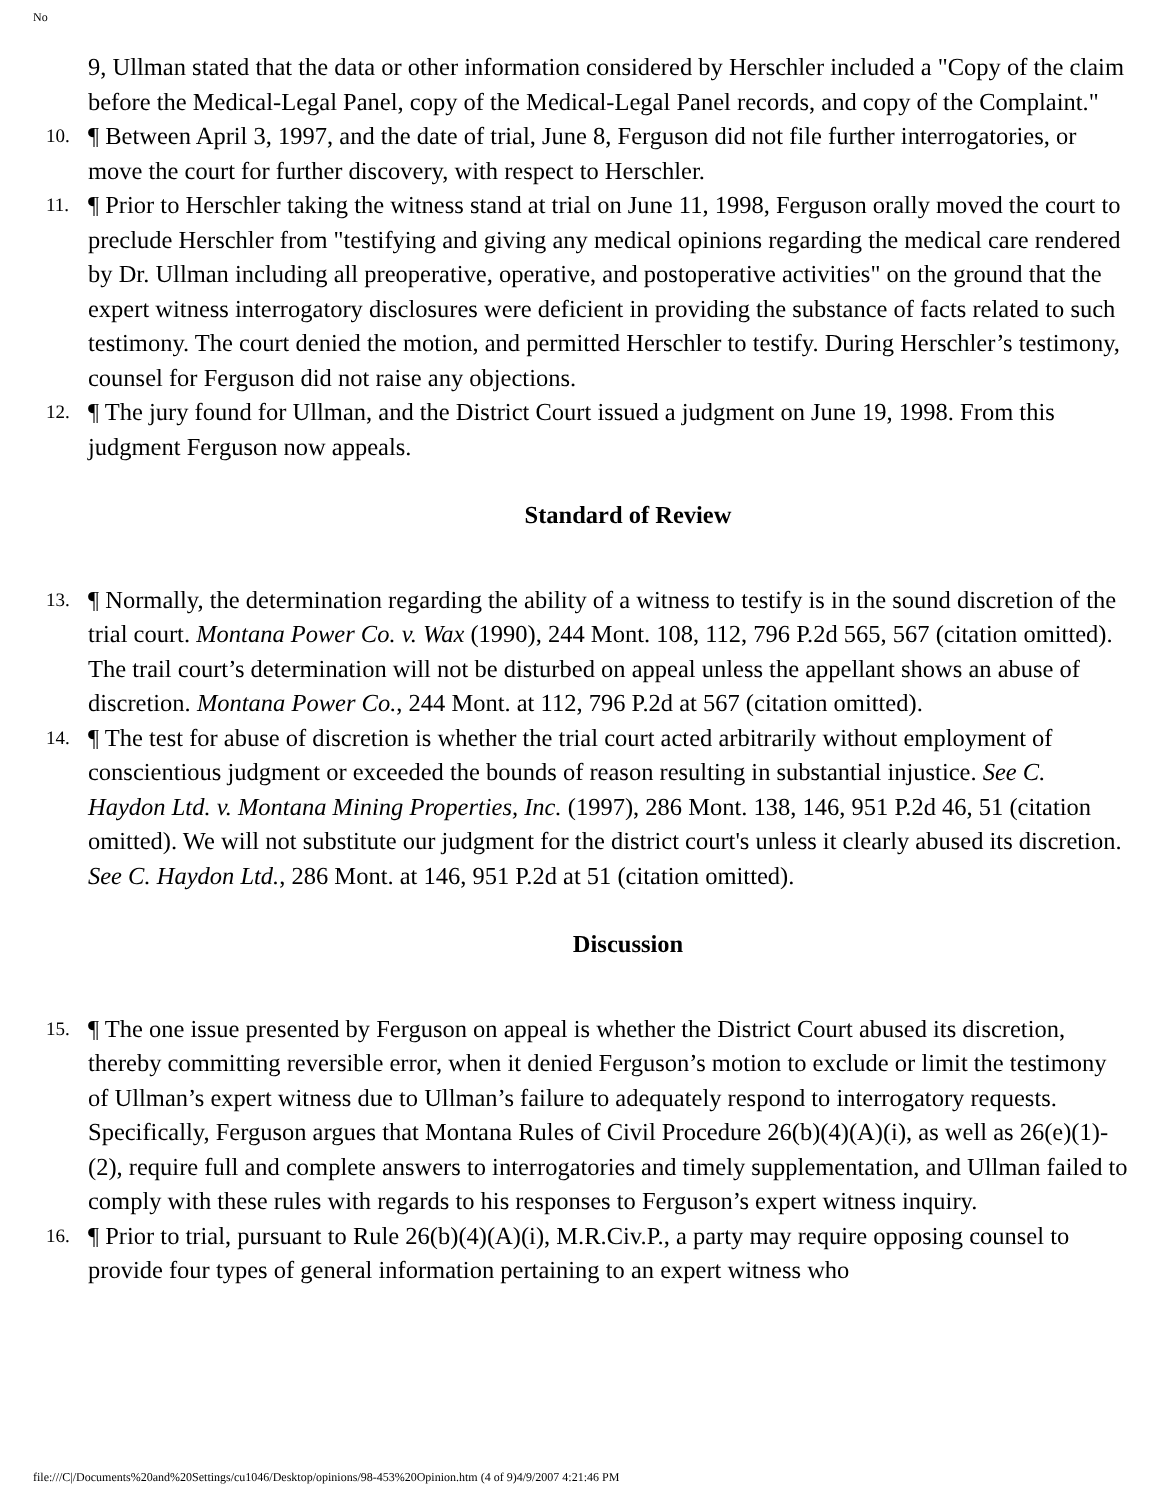No
9, Ullman stated that the data or other information considered by Herschler included a "Copy of the claim before the Medical-Legal Panel, copy of the Medical-Legal Panel records, and copy of the Complaint."
10.
¶ Between April 3, 1997, and the date of trial, June 8, Ferguson did not file further interrogatories, or move the court for further discovery, with respect to Herschler.
11.
¶ Prior to Herschler taking the witness stand at trial on June 11, 1998, Ferguson orally moved the court to preclude Herschler from "testifying and giving any medical opinions regarding the medical care rendered by Dr. Ullman including all preoperative, operative, and postoperative activities" on the ground that the expert witness interrogatory disclosures were deficient in providing the substance of facts related to such testimony. The court denied the motion, and permitted Herschler to testify. During Herschler’s testimony, counsel for Ferguson did not raise any objections.
12.
¶ The jury found for Ullman, and the District Court issued a judgment on June 19, 1998. From this judgment Ferguson now appeals.
Standard of Review
13.
¶ Normally, the determination regarding the ability of a witness to testify is in the sound discretion of the trial court. Montana Power Co. v. Wax (1990), 244 Mont. 108, 112, 796 P.2d 565, 567 (citation omitted). The trail court’s determination will not be disturbed on appeal unless the appellant shows an abuse of discretion. Montana Power Co., 244 Mont. at 112, 796 P.2d at 567 (citation omitted).
14.
¶ The test for abuse of discretion is whether the trial court acted arbitrarily without employment of conscientious judgment or exceeded the bounds of reason resulting in substantial injustice. See C. Haydon Ltd. v. Montana Mining Properties, Inc. (1997), 286 Mont. 138, 146, 951 P.2d 46, 51 (citation omitted). We will not substitute our judgment for the district court's unless it clearly abused its discretion. See C. Haydon Ltd., 286 Mont. at 146, 951 P.2d at 51 (citation omitted).
Discussion
15.
¶ The one issue presented by Ferguson on appeal is whether the District Court abused its discretion, thereby committing reversible error, when it denied Ferguson’s motion to exclude or limit the testimony of Ullman’s expert witness due to Ullman’s failure to adequately respond to interrogatory requests. Specifically, Ferguson argues that Montana Rules of Civil Procedure 26(b)(4)(A)(i), as well as 26(e)(1)-(2), require full and complete answers to interrogatories and timely supplementation, and Ullman failed to comply with these rules with regards to his responses to Ferguson’s expert witness inquiry.
16.
¶ Prior to trial, pursuant to Rule 26(b)(4)(A)(i), M.R.Civ.P., a party may require opposing counsel to provide four types of general information pertaining to an expert witness who
file:///C|/Documents%20and%20Settings/cu1046/Desktop/opinions/98-453%20Opinion.htm (4 of 9)4/9/2007 4:21:46 PM